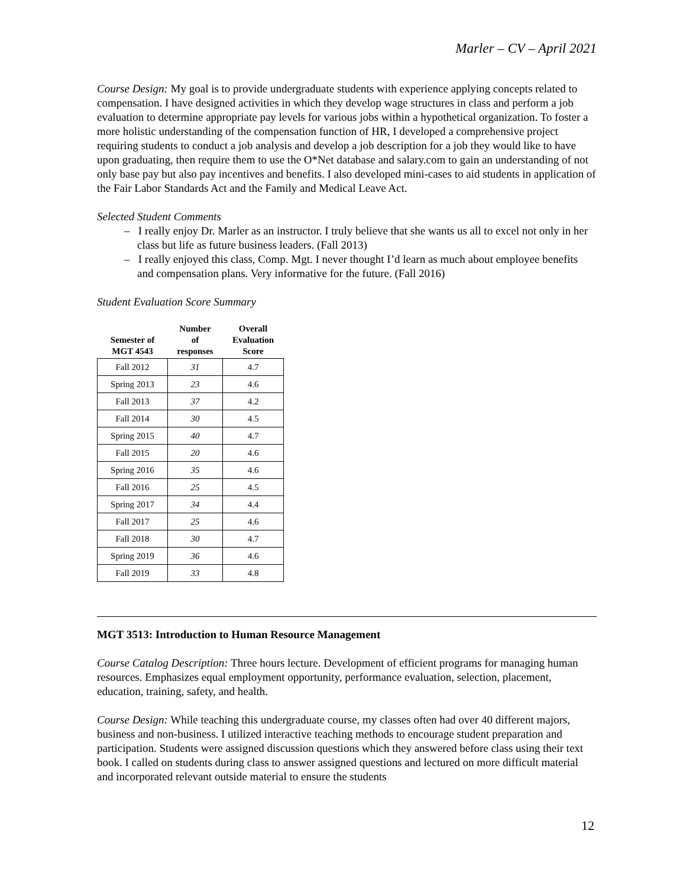Marler – CV – April 2021
Course Design: My goal is to provide undergraduate students with experience applying concepts related to compensation. I have designed activities in which they develop wage structures in class and perform a job evaluation to determine appropriate pay levels for various jobs within a hypothetical organization. To foster a more holistic understanding of the compensation function of HR, I developed a comprehensive project requiring students to conduct a job analysis and develop a job description for a job they would like to have upon graduating, then require them to use the O*Net database and salary.com to gain an understanding of not only base pay but also pay incentives and benefits. I also developed mini-cases to aid students in application of the Fair Labor Standards Act and the Family and Medical Leave Act.
Selected Student Comments
– I really enjoy Dr. Marler as an instructor. I truly believe that she wants us all to excel not only in her class but life as future business leaders. (Fall 2013)
– I really enjoyed this class, Comp. Mgt. I never thought I’d learn as much about employee benefits and compensation plans. Very informative for the future. (Fall 2016)
Student Evaluation Score Summary
| Semester of MGT 4543 | Number of responses | Overall Evaluation Score |
| --- | --- | --- |
| Fall 2012 | 31 | 4.7 |
| Spring 2013 | 23 | 4.6 |
| Fall 2013 | 37 | 4.2 |
| Fall 2014 | 30 | 4.5 |
| Spring 2015 | 40 | 4.7 |
| Fall 2015 | 20 | 4.6 |
| Spring 2016 | 35 | 4.6 |
| Fall 2016 | 25 | 4.5 |
| Spring 2017 | 34 | 4.4 |
| Fall 2017 | 25 | 4.6 |
| Fall 2018 | 30 | 4.7 |
| Spring 2019 | 36 | 4.6 |
| Fall 2019 | 33 | 4.8 |
MGT 3513: Introduction to Human Resource Management
Course Catalog Description: Three hours lecture. Development of efficient programs for managing human resources. Emphasizes equal employment opportunity, performance evaluation, selection, placement, education, training, safety, and health.
Course Design: While teaching this undergraduate course, my classes often had over 40 different majors, business and non-business. I utilized interactive teaching methods to encourage student preparation and participation. Students were assigned discussion questions which they answered before class using their text book. I called on students during class to answer assigned questions and lectured on more difficult material and incorporated relevant outside material to ensure the students
12